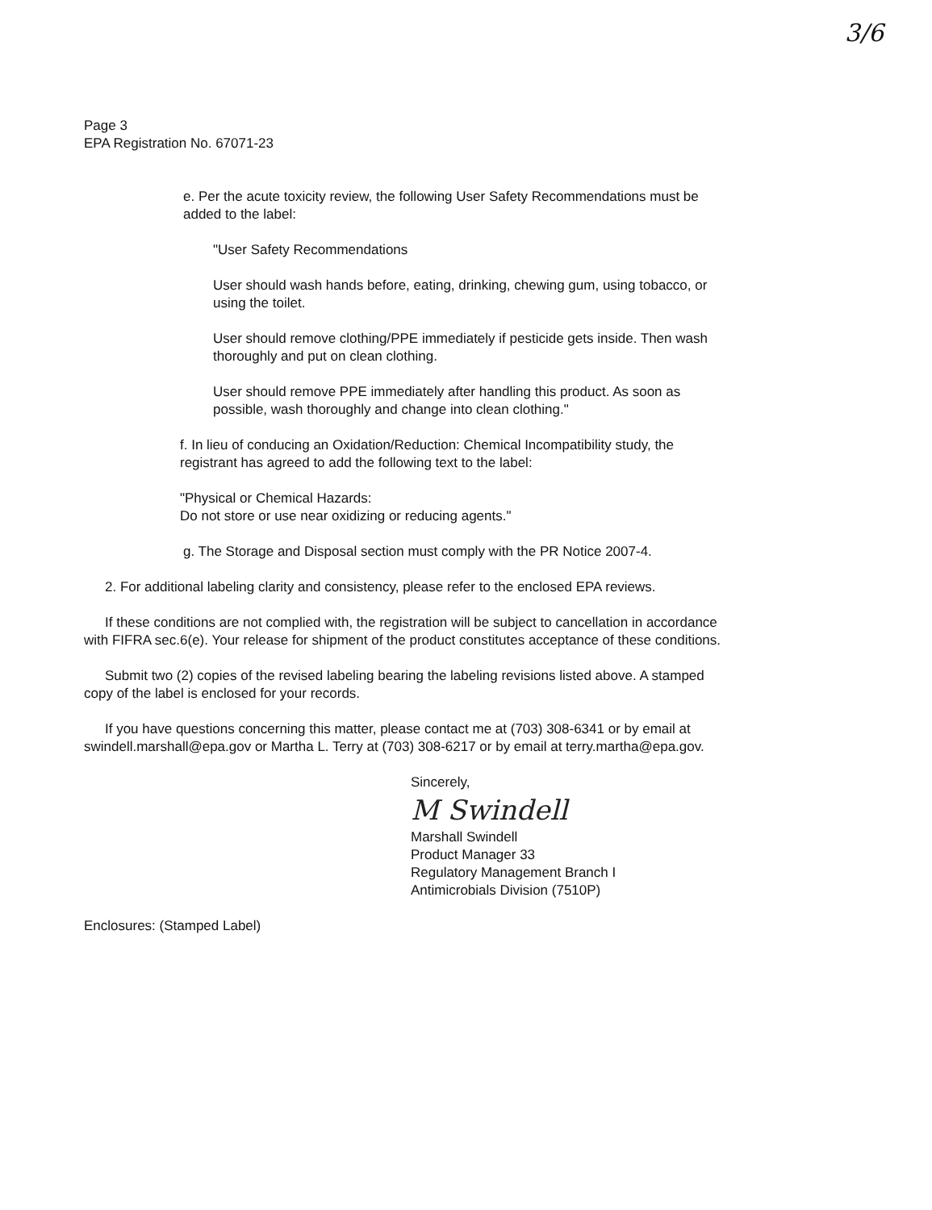3/6
Page 3
EPA Registration No. 67071-23
e. Per the acute toxicity review, the following User Safety Recommendations must be added to the label:
"User Safety Recommendations
User should wash hands before, eating, drinking, chewing gum, using tobacco, or using the toilet.
User should remove clothing/PPE immediately if pesticide gets inside. Then wash thoroughly and put on clean clothing.
User should remove PPE immediately after handling this product. As soon as possible, wash thoroughly and change into clean clothing."
f. In lieu of conducing an Oxidation/Reduction: Chemical Incompatibility study, the registrant has agreed to add the following text to the label:
"Physical or Chemical Hazards:
Do not store or use near oxidizing or reducing agents."
g. The Storage and Disposal section must comply with the PR Notice 2007-4.
2. For additional labeling clarity and consistency, please refer to the enclosed EPA reviews.
If these conditions are not complied with, the registration will be subject to cancellation in accordance with FIFRA sec.6(e). Your release for shipment of the product constitutes acceptance of these conditions.
Submit two (2) copies of the revised labeling bearing the labeling revisions listed above. A stamped copy of the label is enclosed for your records.
If you have questions concerning this matter, please contact me at (703) 308-6341 or by email at swindell.marshall@epa.gov or Martha L. Terry at (703) 308-6217 or by email at terry.martha@epa.gov.
Sincerely,
M Swindell
Marshall Swindell
Product Manager 33
Regulatory Management Branch I
Antimicrobials Division (7510P)
Enclosures: (Stamped Label)